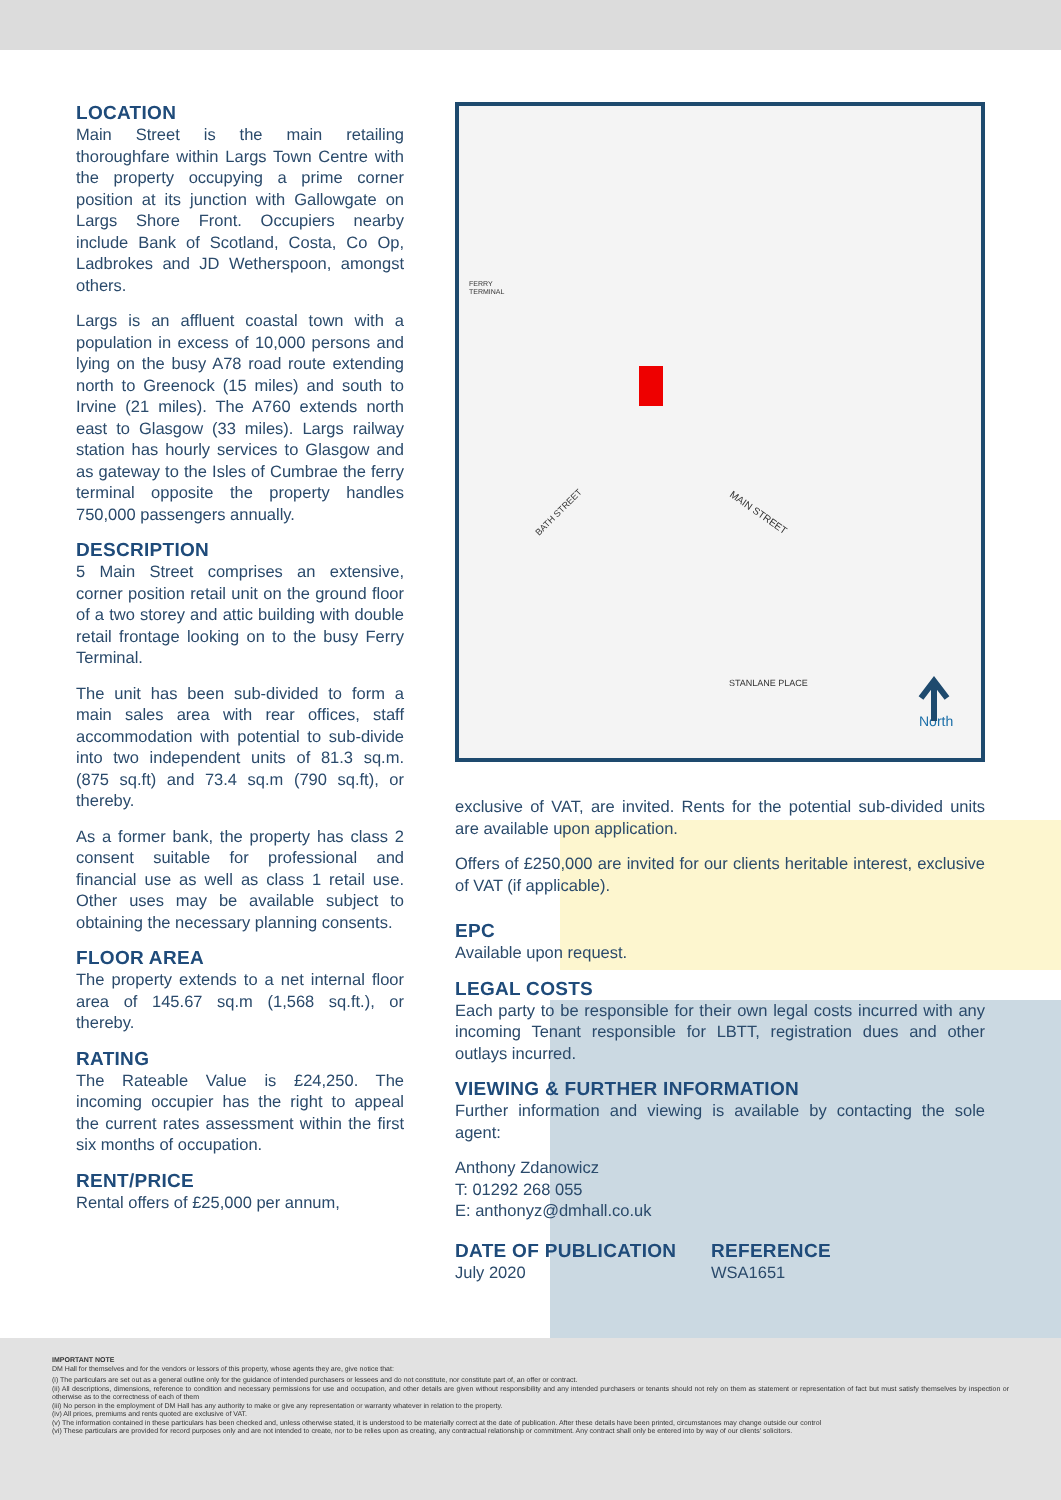LOCATION
Main Street is the main retailing thoroughfare within Largs Town Centre with the property occupying a prime corner position at its junction with Gallowgate on Largs Shore Front. Occupiers nearby include Bank of Scotland, Costa, Co Op, Ladbrokes and JD Wetherspoon, amongst others.
Largs is an affluent coastal town with a population in excess of 10,000 persons and lying on the busy A78 road route extending north to Greenock (15 miles) and south to Irvine (21 miles). The A760 extends north east to Glasgow (33 miles). Largs railway station has hourly services to Glasgow and as gateway to the Isles of Cumbrae the ferry terminal opposite the property handles 750,000 passengers annually.
DESCRIPTION
5 Main Street comprises an extensive, corner position retail unit on the ground floor of a two storey and attic building with double retail frontage looking on to the busy Ferry Terminal.
The unit has been sub-divided to form a main sales area with rear offices, staff accommodation with potential to sub-divide into two independent units of 81.3 sq.m. (875 sq.ft) and 73.4 sq.m (790 sq.ft), or thereby.
As a former bank, the property has class 2 consent suitable for professional and financial use as well as class 1 retail use. Other uses may be available subject to obtaining the necessary planning consents.
FLOOR AREA
The property extends to a net internal floor area of 145.67 sq.m (1,568 sq.ft.), or thereby.
RATING
The Rateable Value is £24,250. The incoming occupier has the right to appeal the current rates assessment within the first six months of occupation.
RENT/PRICE
Rental offers of £25,000 per annum,
MAIN STREET
BATH STREET
STANLANE PLACE
FERRY
TERMINAL
North
exclusive of VAT, are invited. Rents for the potential sub-divided units are available upon application.
Offers of £250,000 are invited for our clients heritable interest, exclusive of VAT (if applicable).
EPC
Available upon request.
LEGAL COSTS
Each party to be responsible for their own legal costs incurred with any incoming Tenant responsible for LBTT, registration dues and other outlays incurred.
VIEWING & FURTHER INFORMATION
Further information and viewing is available by contacting the sole agent:
Anthony Zdanowicz
T: 01292 268 055
E: anthonyz@dmhall.co.uk
DATE OF PUBLICATION
July 2020
REFERENCE
WSA1651
IMPORTANT NOTE
DM Hall for themselves and for the vendors or lessors of this property, whose agents they are, give notice that:
(i) The particulars are set out as a general outline only for the guidance of intended purchasers or lessees and do not constitute, nor constitute part of, an offer or contract.
(ii) All descriptions, dimensions, reference to condition and necessary permissions for use and occupation, and other details are given without responsibility and any intended purchasers or tenants should not rely on them as statement or representation of fact but must satisfy themselves by inspection or otherwise as to the correctness of each of them
(iii) No person in the employment of DM Hall has any authority to make or give any representation or warranty whatever in relation to the property.
(iv) All prices, premiums and rents quoted are exclusive of VAT.
(v) The information contained in these particulars has been checked and, unless otherwise stated, it is understood to be materially correct at the date of publication. After these details have been printed, circumstances may change outside our control
(vi) These particulars are provided for record purposes only and are not intended to create, nor to be relies upon as creating, any contractual relationship or commitment. Any contract shall only be entered into by way of our clients' solicitors.